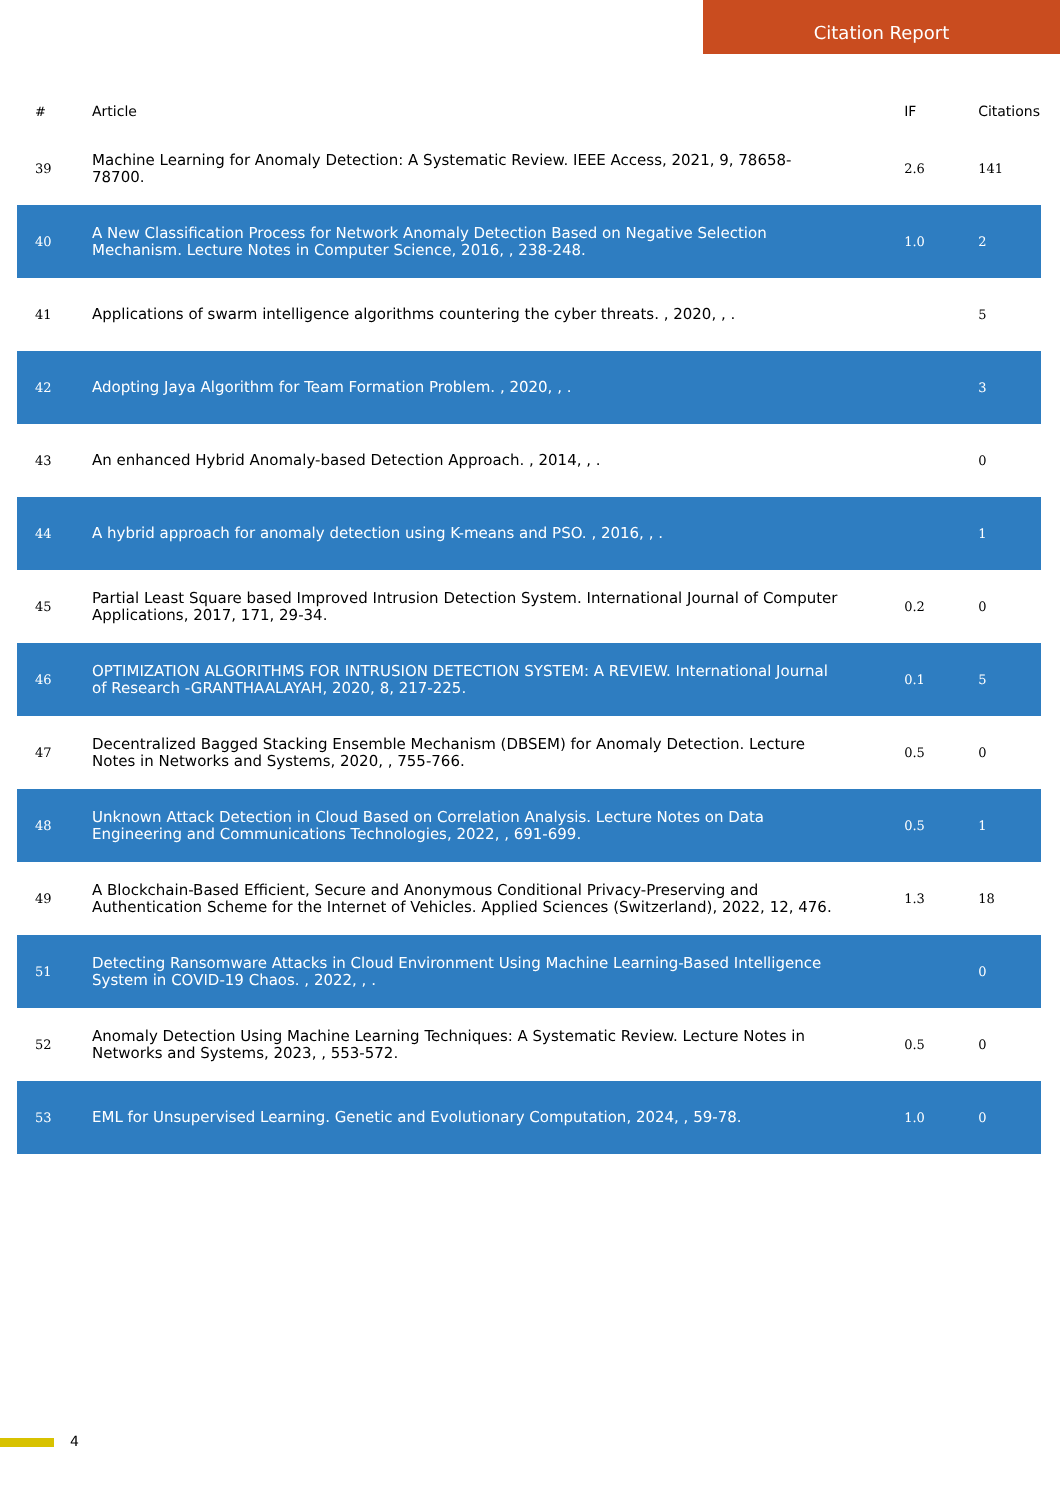Citation Report
| # | Article | IF | Citations |
| --- | --- | --- | --- |
| 39 | Machine Learning for Anomaly Detection: A Systematic Review. IEEE Access, 2021, 9, 78658-78700. | 2.6 | 141 |
| 40 | A New Classification Process for Network Anomaly Detection Based on Negative Selection Mechanism. Lecture Notes in Computer Science, 2016, , 238-248. | 1.0 | 2 |
| 41 | Applications of swarm intelligence algorithms countering the cyber threats. , 2020, , . | | 5 |
| 42 | Adopting Jaya Algorithm for Team Formation Problem. , 2020, , . | | 3 |
| 43 | An enhanced Hybrid Anomaly-based Detection Approach. , 2014, , . | | 0 |
| 44 | A hybrid approach for anomaly detection using K-means and PSO. , 2016, , . | | 1 |
| 45 | Partial Least Square based Improved Intrusion Detection System. International Journal of Computer Applications, 2017, 171, 29-34. | 0.2 | 0 |
| 46 | OPTIMIZATION ALGORITHMS FOR INTRUSION DETECTION SYSTEM: A REVIEW. International Journal of Research -GRANTHAALAYAH, 2020, 8, 217-225. | 0.1 | 5 |
| 47 | Decentralized Bagged Stacking Ensemble Mechanism (DBSEM) for Anomaly Detection. Lecture Notes in Networks and Systems, 2020, , 755-766. | 0.5 | 0 |
| 48 | Unknown Attack Detection in Cloud Based on Correlation Analysis. Lecture Notes on Data Engineering and Communications Technologies, 2022, , 691-699. | 0.5 | 1 |
| 49 | A Blockchain-Based Efficient, Secure and Anonymous Conditional Privacy-Preserving and Authentication Scheme for the Internet of Vehicles. Applied Sciences (Switzerland), 2022, 12, 476. | 1.3 | 18 |
| 51 | Detecting Ransomware Attacks in Cloud Environment Using Machine Learning-Based Intelligence System in COVID-19 Chaos. , 2022, , . | | 0 |
| 52 | Anomaly Detection Using Machine Learning Techniques: A Systematic Review. Lecture Notes in Networks and Systems, 2023, , 553-572. | 0.5 | 0 |
| 53 | EML for Unsupervised Learning. Genetic and Evolutionary Computation, 2024, , 59-78. | 1.0 | 0 |
4